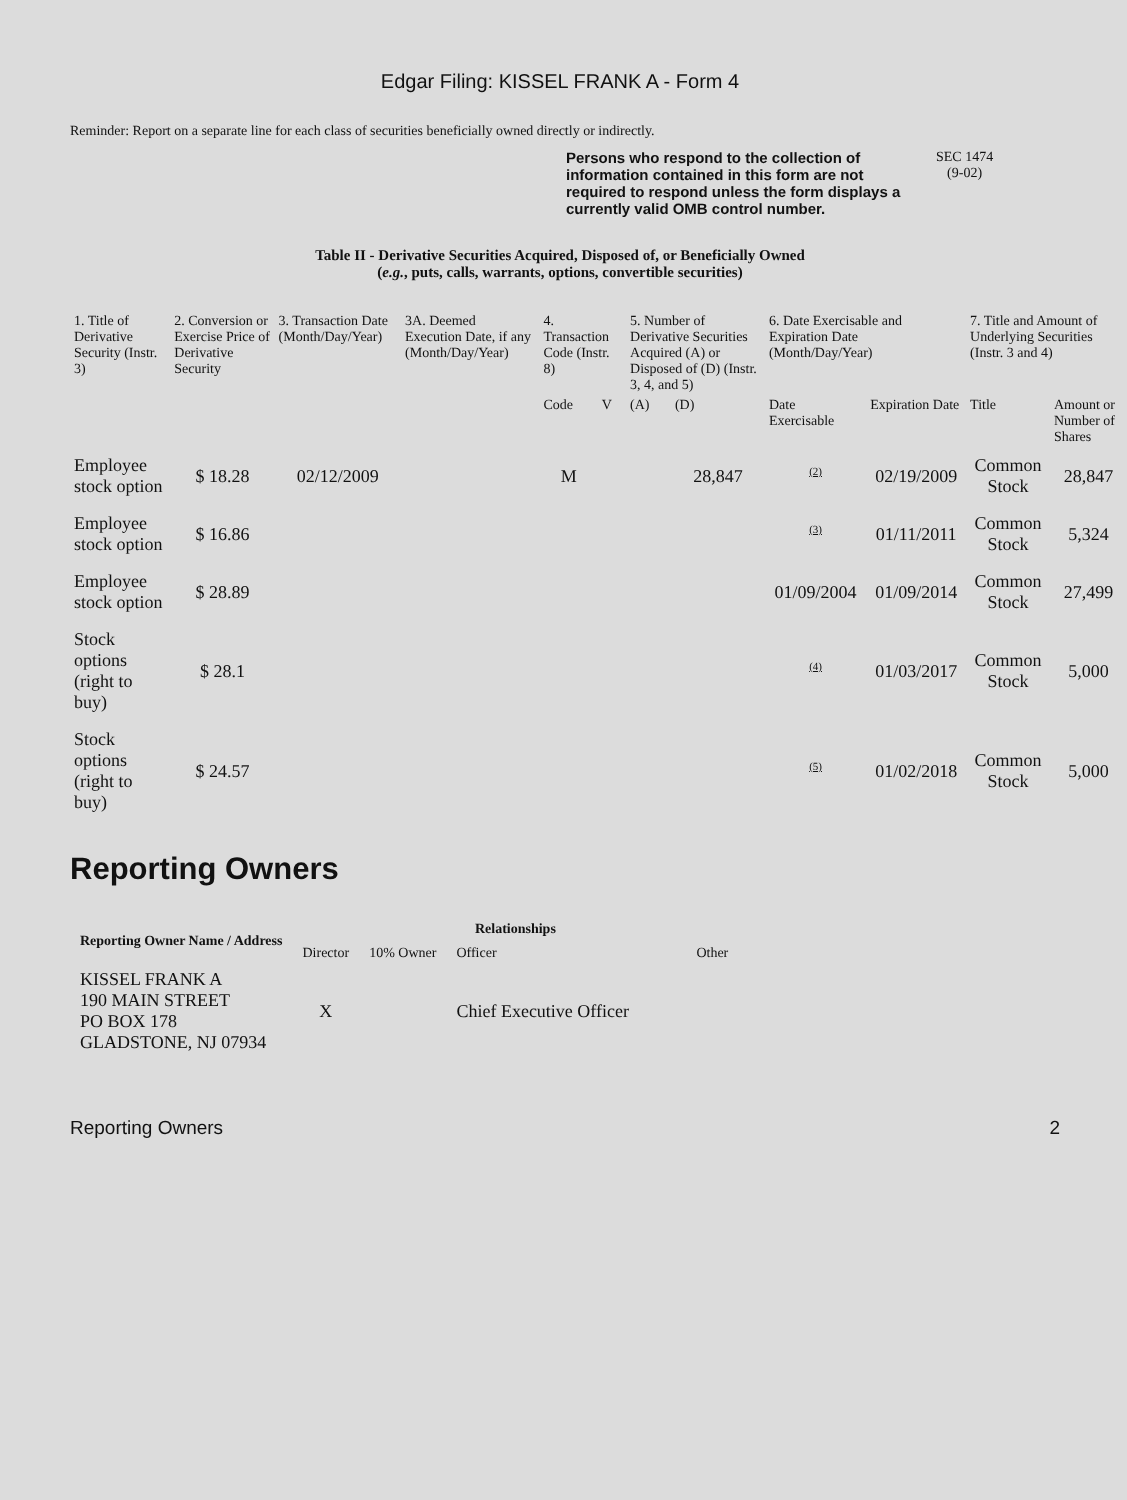Edgar Filing: KISSEL FRANK A - Form 4
Reminder: Report on a separate line for each class of securities beneficially owned directly or indirectly.
Persons who respond to the collection of information contained in this form are not required to respond unless the form displays a currently valid OMB control number.
SEC 1474
(9-02)
Table II - Derivative Securities Acquired, Disposed of, or Beneficially Owned
(e.g., puts, calls, warrants, options, convertible securities)
| 1. Title of Derivative Security (Instr. 3) | 2. Conversion or Exercise Price of Derivative Security | 3. Transaction Date (Month/Day/Year) | 3A. Deemed Execution Date, if any (Month/Day/Year) | 4. Transaction Code (Instr. 8) | | 5. Number of Derivative Securities Acquired (A) or Disposed of (D) (Instr. 3, 4, and 5) | | 6. Date Exercisable and Expiration Date (Month/Day/Year) | | 7. Title and Amount of Underlying Securities (Instr. 3 and 4) | |
| --- | --- | --- | --- | --- | --- | --- | --- | --- | --- | --- | --- |
| | | | | Code | V | (A) | (D) | Date Exercisable | Expiration Date | Title | Amount or Number of Shares |
| Employee stock option | $ 18.28 | 02/12/2009 | | M | | | 28,847 | <sup>(2)</sup> | 02/19/2009 | Common Stock | 28,847 |
| Employee stock option | $ 16.86 | | | | | | | <sup>(3)</sup> | 01/11/2011 | Common Stock | 5,324 |
| Employee stock option | $ 28.89 | | | | | | | 01/09/2004 | 01/09/2014 | Common Stock | 27,499 |
| Stock options (right to buy) | $ 28.1 | | | | | | | <sup>(4)</sup> | 01/03/2017 | Common Stock | 5,000 |
| Stock options (right to buy) | $ 24.57 | | | | | | | <sup>(5)</sup> | 01/02/2018 | Common Stock | 5,000 |
Reporting Owners
| Reporting Owner Name / Address | Relationships | | | |
| --- | --- | --- | --- | --- |
| | Director | 10% Owner | Officer | Other |
| KISSEL FRANK A 190 MAIN STREET PO BOX 178 GLADSTONE, NJ 07934 | X | | Chief Executive Officer | |
Reporting Owners 2